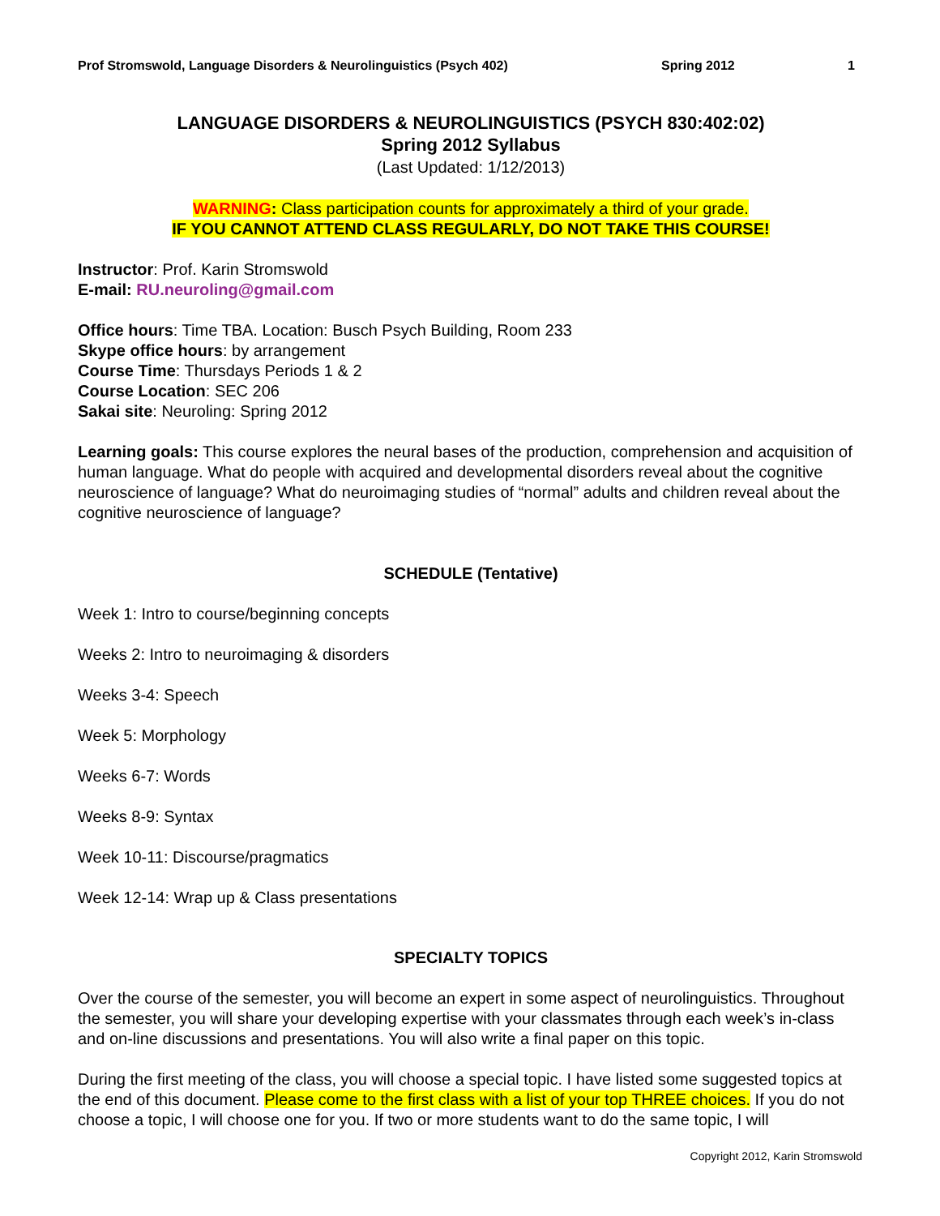Prof Stromswold, Language Disorders & Neurolinguistics (Psych 402) Spring 2012 1
LANGUAGE DISORDERS & NEUROLINGUISTICS (PSYCH 830:402:02)
Spring 2012 Syllabus
(Last Updated: 1/12/2013)
WARNING: Class participation counts for approximately a third of your grade.
IF YOU CANNOT ATTEND CLASS REGULARLY, DO NOT TAKE THIS COURSE!
Instructor: Prof. Karin Stromswold
E-mail: RU.neuroling@gmail.com
Office hours: Time TBA. Location: Busch Psych Building, Room 233
Skype office hours: by arrangement
Course Time: Thursdays Periods 1 & 2
Course Location: SEC 206
Sakai site: Neuroling: Spring 2012
Learning goals: This course explores the neural bases of the production, comprehension and acquisition of human language. What do people with acquired and developmental disorders reveal about the cognitive neuroscience of language? What do neuroimaging studies of “normal” adults and children reveal about the cognitive neuroscience of language?
SCHEDULE (Tentative)
Week 1: Intro to course/beginning concepts
Weeks 2: Intro to neuroimaging & disorders
Weeks 3-4: Speech
Week 5: Morphology
Weeks 6-7: Words
Weeks 8-9: Syntax
Week 10-11: Discourse/pragmatics
Week 12-14: Wrap up & Class presentations
SPECIALTY TOPICS
Over the course of the semester, you will become an expert in some aspect of neurolinguistics. Throughout the semester, you will share your developing expertise with your classmates through each week’s in-class and on-line discussions and presentations. You will also write a final paper on this topic.
During the first meeting of the class, you will choose a special topic. I have listed some suggested topics at the end of this document. Please come to the first class with a list of your top THREE choices. If you do not choose a topic, I will choose one for you. If two or more students want to do the same topic, I will
Copyright 2012, Karin Stromswold